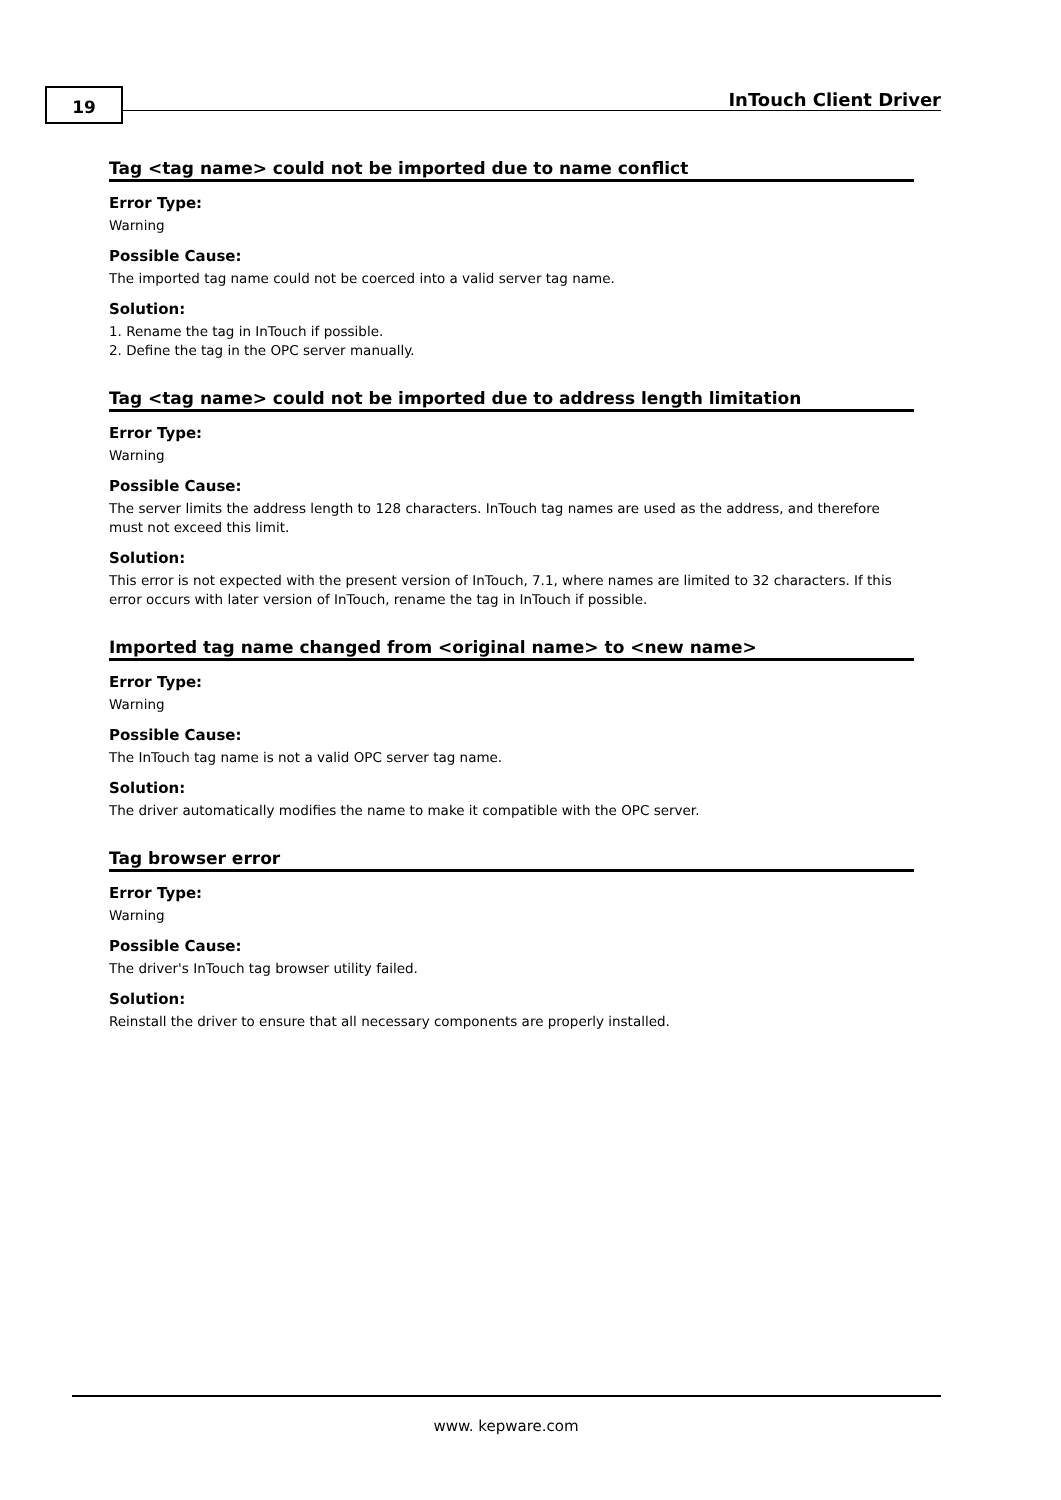19 InTouch Client Driver
Tag <tag name> could not be imported due to name conflict
Error Type:
Warning
Possible Cause:
The imported tag name could not be coerced into a valid server tag name.
Solution:
1. Rename the tag in InTouch if possible.
2. Define the tag in the OPC server manually.
Tag <tag name> could not be imported due to address length limitation
Error Type:
Warning
Possible Cause:
The server limits the address length to 128 characters. InTouch tag names are used as the address, and therefore must not exceed this limit.
Solution:
This error is not expected with the present version of InTouch, 7.1, where names are limited to 32 characters. If this error occurs with later version of InTouch, rename the tag in InTouch if possible.
Imported tag name changed from <original name> to <new name>
Error Type:
Warning
Possible Cause:
The InTouch tag name is not a valid OPC server tag name.
Solution:
The driver automatically modifies the name to make it compatible with the OPC server.
Tag browser error
Error Type:
Warning
Possible Cause:
The driver's InTouch tag browser utility failed.
Solution:
Reinstall the driver to ensure that all necessary components are properly installed.
www. kepware.com